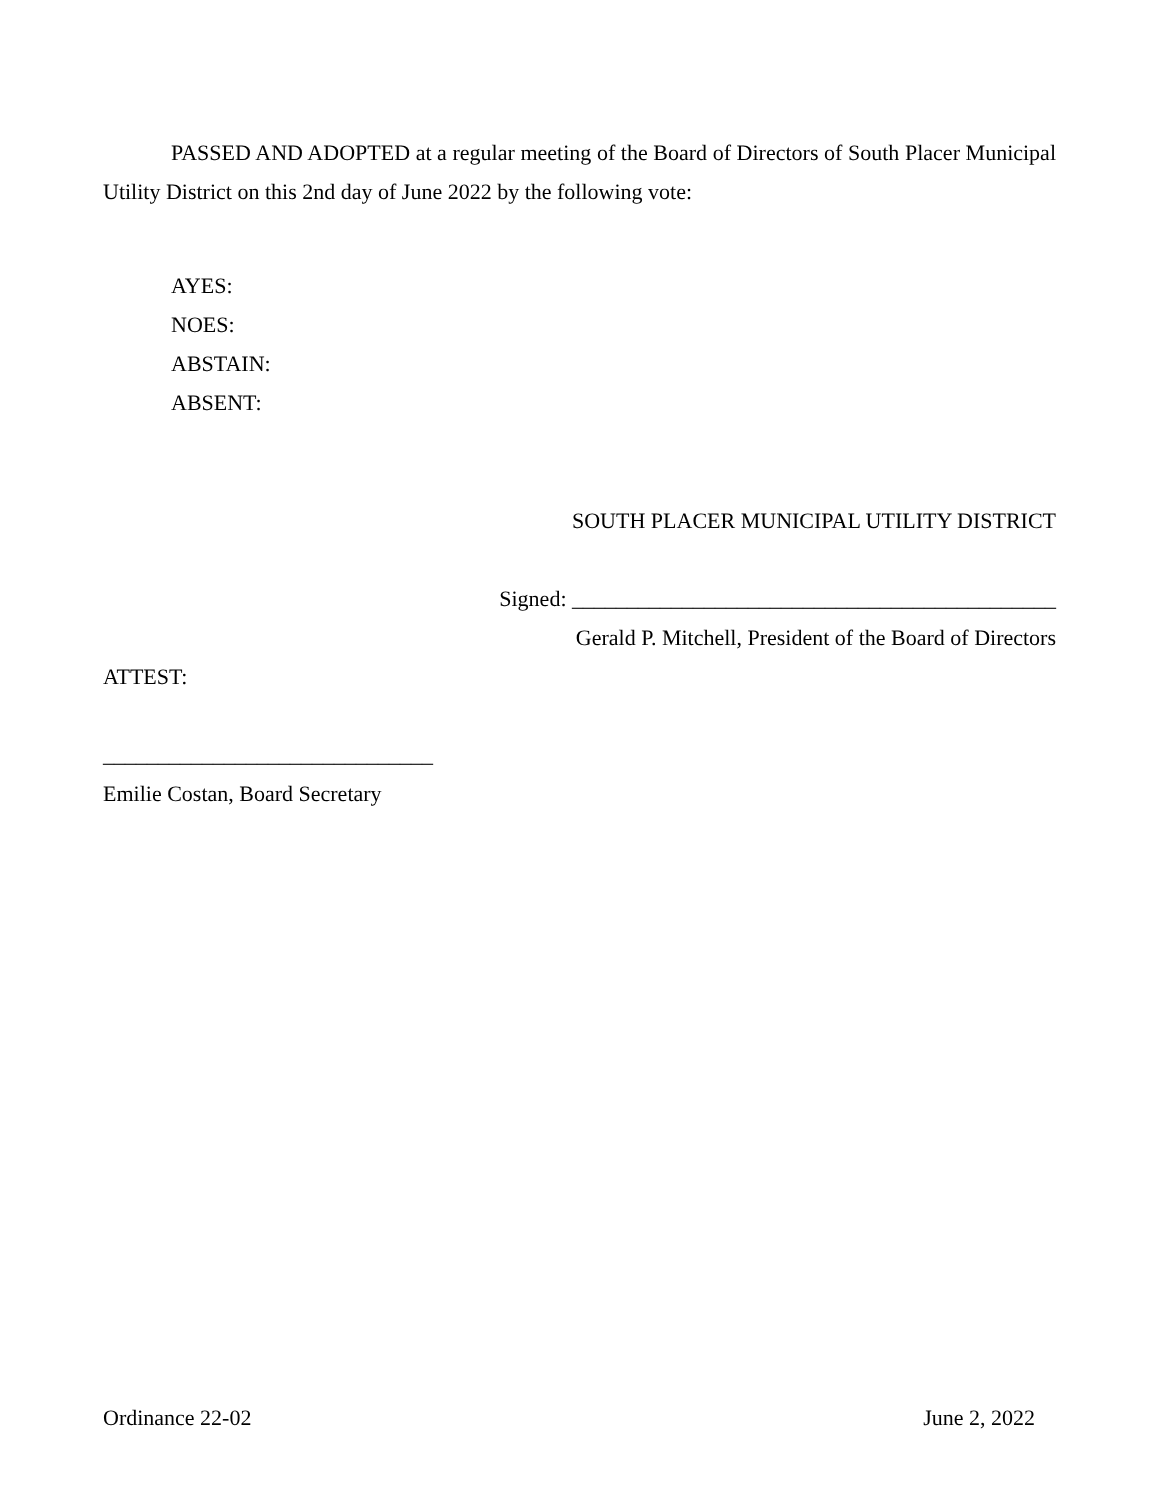PASSED AND ADOPTED at a regular meeting of the Board of Directors of South Placer Municipal Utility District on this 2nd day of June 2022 by the following vote:
AYES:
NOES:
ABSTAIN:
ABSENT:
SOUTH PLACER MUNICIPAL UTILITY DISTRICT
Signed: ____________________________________________
Gerald P. Mitchell, President of the Board of Directors
ATTEST:
______________________________
Emilie Costan, Board Secretary
Ordinance 22-02 June 2, 2022